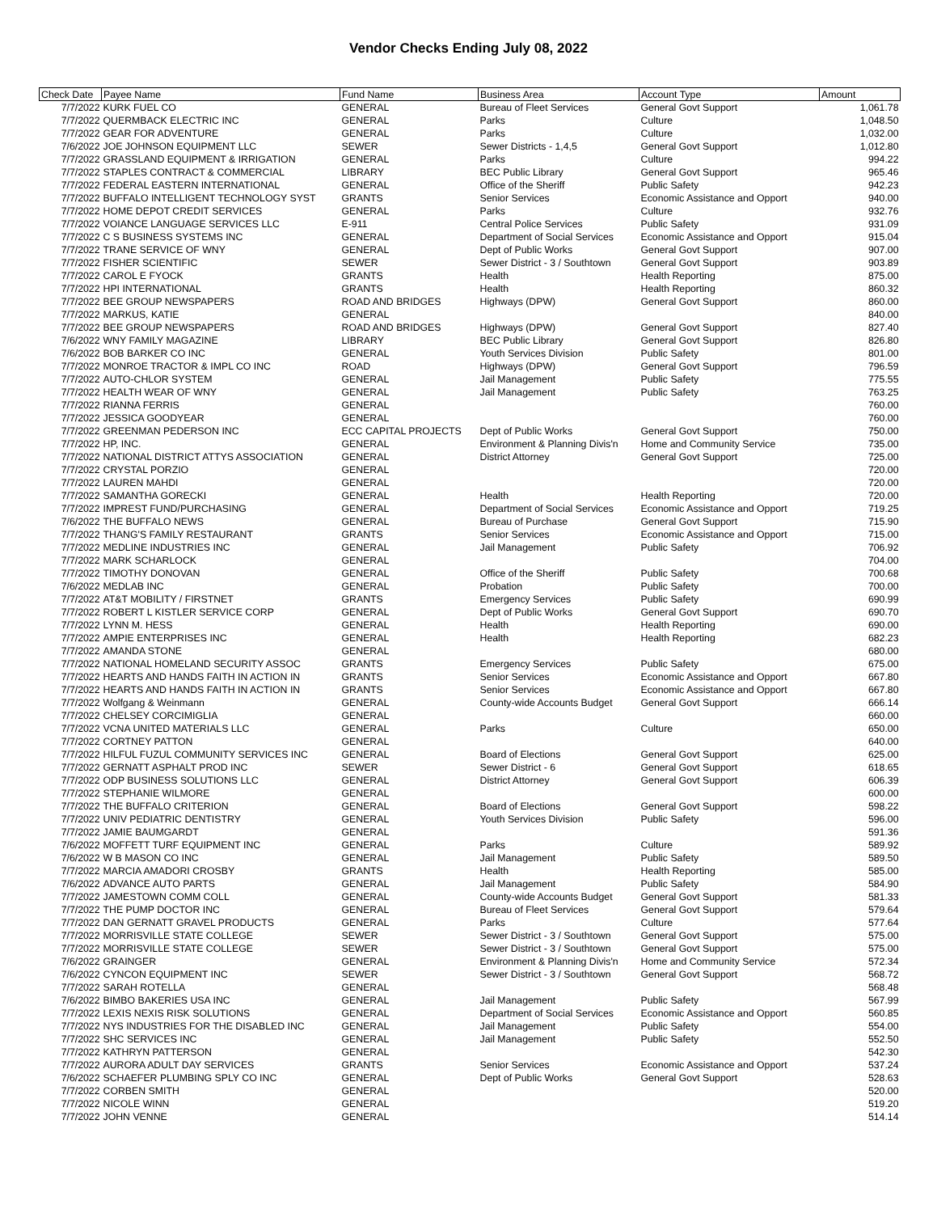Vendor Checks Ending July 08, 2022
| Check Date | Payee Name | Fund Name | Business Area | Account Type | Amount |
| --- | --- | --- | --- | --- | --- |
| 7/7/2022 | KURK FUEL CO | GENERAL | Bureau of Fleet Services | General Govt Support | 1,061.78 |
| 7/7/2022 | QUERMBACK ELECTRIC INC | GENERAL | Parks | Culture | 1,048.50 |
| 7/7/2022 | GEAR FOR ADVENTURE | GENERAL | Parks | Culture | 1,032.00 |
| 7/6/2022 | JOE JOHNSON EQUIPMENT LLC | SEWER | Sewer Districts - 1,4,5 | General Govt Support | 1,012.80 |
| 7/7/2022 | GRASSLAND EQUIPMENT & IRRIGATION | GENERAL | Parks | Culture | 994.22 |
| 7/7/2022 | STAPLES CONTRACT & COMMERCIAL | LIBRARY | BEC Public Library | General Govt Support | 965.46 |
| 7/7/2022 | FEDERAL EASTERN INTERNATIONAL | GENERAL | Office of the Sheriff | Public Safety | 942.23 |
| 7/7/2022 | BUFFALO INTELLIGENT TECHNOLOGY SYST | GRANTS | Senior Services | Economic Assistance and Opport | 940.00 |
| 7/7/2022 | HOME DEPOT CREDIT SERVICES | GENERAL | Parks | Culture | 932.76 |
| 7/7/2022 | VOIANCE LANGUAGE SERVICES LLC | E-911 | Central Police Services | Public Safety | 931.09 |
| 7/7/2022 | C S BUSINESS SYSTEMS INC | GENERAL | Department of Social Services | Economic Assistance and Opport | 915.04 |
| 7/7/2022 | TRANE SERVICE OF WNY | GENERAL | Dept of Public Works | General Govt Support | 907.00 |
| 7/7/2022 | FISHER SCIENTIFIC | SEWER | Sewer District - 3 / Southtown | General Govt Support | 903.89 |
| 7/7/2022 | CAROL E FYOCK | GRANTS | Health | Health Reporting | 875.00 |
| 7/7/2022 | HPI INTERNATIONAL | GRANTS | Health | Health Reporting | 860.32 |
| 7/7/2022 | BEE GROUP NEWSPAPERS | ROAD AND BRIDGES | Highways (DPW) | General Govt Support | 860.00 |
| 7/7/2022 | MARKUS, KATIE | GENERAL | | | 840.00 |
| 7/7/2022 | BEE GROUP NEWSPAPERS | ROAD AND BRIDGES | Highways (DPW) | General Govt Support | 827.40 |
| 7/6/2022 | WNY FAMILY MAGAZINE | LIBRARY | BEC Public Library | General Govt Support | 826.80 |
| 7/6/2022 | BOB BARKER CO INC | GENERAL | Youth Services Division | Public Safety | 801.00 |
| 7/7/2022 | MONROE TRACTOR & IMPL CO INC | ROAD | Highways (DPW) | General Govt Support | 796.59 |
| 7/7/2022 | AUTO-CHLOR SYSTEM | GENERAL | Jail Management | Public Safety | 775.55 |
| 7/7/2022 | HEALTH WEAR OF WNY | GENERAL | Jail Management | Public Safety | 763.25 |
| 7/7/2022 | RIANNA FERRIS | GENERAL | | | 760.00 |
| 7/7/2022 | JESSICA GOODYEAR | GENERAL | | | 760.00 |
| 7/7/2022 | GREENMAN PEDERSON INC | ECC CAPITAL PROJECTS | Dept of Public Works | General Govt Support | 750.00 |
| 7/7/2022 | HP, INC. | GENERAL | Environment & Planning Divis'n | Home and Community Service | 735.00 |
| 7/7/2022 | NATIONAL DISTRICT ATTYS ASSOCIATION | GENERAL | District Attorney | General Govt Support | 725.00 |
| 7/7/2022 | CRYSTAL PORZIO | GENERAL | | | 720.00 |
| 7/7/2022 | LAUREN MAHDI | GENERAL | | | 720.00 |
| 7/7/2022 | SAMANTHA GORECKI | GENERAL | Health | Health Reporting | 720.00 |
| 7/7/2022 | IMPREST FUND/PURCHASING | GENERAL | Department of Social Services | Economic Assistance and Opport | 719.25 |
| 7/6/2022 | THE BUFFALO NEWS | GENERAL | Bureau of Purchase | General Govt Support | 715.90 |
| 7/7/2022 | THANG'S FAMILY RESTAURANT | GRANTS | Senior Services | Economic Assistance and Opport | 715.00 |
| 7/7/2022 | MEDLINE INDUSTRIES INC | GENERAL | Jail Management | Public Safety | 706.92 |
| 7/7/2022 | MARK SCHARLOCK | GENERAL | | | 704.00 |
| 7/7/2022 | TIMOTHY DONOVAN | GENERAL | Office of the Sheriff | Public Safety | 700.68 |
| 7/6/2022 | MEDLAB INC | GENERAL | Probation | Public Safety | 700.00 |
| 7/7/2022 | AT&T MOBILITY / FIRSTNET | GRANTS | Emergency Services | Public Safety | 690.99 |
| 7/7/2022 | ROBERT L KISTLER SERVICE CORP | GENERAL | Dept of Public Works | General Govt Support | 690.70 |
| 7/7/2022 | LYNN M. HESS | GENERAL | Health | Health Reporting | 690.00 |
| 7/7/2022 | AMPIE ENTERPRISES INC | GENERAL | Health | Health Reporting | 682.23 |
| 7/7/2022 | AMANDA STONE | GENERAL | | | 680.00 |
| 7/7/2022 | NATIONAL HOMELAND SECURITY ASSOC | GRANTS | Emergency Services | Public Safety | 675.00 |
| 7/7/2022 | HEARTS AND HANDS FAITH IN ACTION IN | GRANTS | Senior Services | Economic Assistance and Opport | 667.80 |
| 7/7/2022 | HEARTS AND HANDS FAITH IN ACTION IN | GRANTS | Senior Services | Economic Assistance and Opport | 667.80 |
| 7/7/2022 | Wolfgang & Weinmann | GENERAL | County-wide Accounts Budget | General Govt Support | 666.14 |
| 7/7/2022 | CHELSEY CORCIMIGLIA | GENERAL | | | 660.00 |
| 7/7/2022 | VCNA UNITED MATERIALS LLC | GENERAL | Parks | Culture | 650.00 |
| 7/7/2022 | CORTNEY PATTON | GENERAL | | | 640.00 |
| 7/7/2022 | HILFUL FUZUL COMMUNITY SERVICES INC | GENERAL | Board of Elections | General Govt Support | 625.00 |
| 7/7/2022 | GERNATT ASPHALT PROD INC | SEWER | Sewer District - 6 | General Govt Support | 618.65 |
| 7/7/2022 | ODP BUSINESS SOLUTIONS LLC | GENERAL | District Attorney | General Govt Support | 606.39 |
| 7/7/2022 | STEPHANIE WILMORE | GENERAL | | | 600.00 |
| 7/7/2022 | THE BUFFALO CRITERION | GENERAL | Board of Elections | General Govt Support | 598.22 |
| 7/7/2022 | UNIV PEDIATRIC DENTISTRY | GENERAL | Youth Services Division | Public Safety | 596.00 |
| 7/7/2022 | JAMIE BAUMGARDT | GENERAL | | | 591.36 |
| 7/6/2022 | MOFFETT TURF EQUIPMENT INC | GENERAL | Parks | Culture | 589.92 |
| 7/6/2022 | W B MASON CO INC | GENERAL | Jail Management | Public Safety | 589.50 |
| 7/7/2022 | MARCIA AMADORI CROSBY | GRANTS | Health | Health Reporting | 585.00 |
| 7/6/2022 | ADVANCE AUTO PARTS | GENERAL | Jail Management | Public Safety | 584.90 |
| 7/7/2022 | JAMESTOWN COMM COLL | GENERAL | County-wide Accounts Budget | General Govt Support | 581.33 |
| 7/7/2022 | THE PUMP DOCTOR INC | GENERAL | Bureau of Fleet Services | General Govt Support | 579.64 |
| 7/7/2022 | DAN GERNATT GRAVEL PRODUCTS | GENERAL | Parks | Culture | 577.64 |
| 7/7/2022 | MORRISVILLE STATE COLLEGE | SEWER | Sewer District - 3 / Southtown | General Govt Support | 575.00 |
| 7/7/2022 | MORRISVILLE STATE COLLEGE | SEWER | Sewer District - 3 / Southtown | General Govt Support | 575.00 |
| 7/6/2022 | GRAINGER | GENERAL | Environment & Planning Divis'n | Home and Community Service | 572.34 |
| 7/6/2022 | CYNCON EQUIPMENT INC | SEWER | Sewer District - 3 / Southtown | General Govt Support | 568.72 |
| 7/7/2022 | SARAH ROTELLA | GENERAL | | | 568.48 |
| 7/6/2022 | BIMBO BAKERIES USA INC | GENERAL | Jail Management | Public Safety | 567.99 |
| 7/7/2022 | LEXIS NEXIS RISK SOLUTIONS | GENERAL | Department of Social Services | Economic Assistance and Opport | 560.85 |
| 7/7/2022 | NYS INDUSTRIES FOR THE DISABLED INC | GENERAL | Jail Management | Public Safety | 554.00 |
| 7/7/2022 | SHC SERVICES INC | GENERAL | Jail Management | Public Safety | 552.50 |
| 7/7/2022 | KATHRYN PATTERSON | GENERAL | | | 542.30 |
| 7/7/2022 | AURORA ADULT DAY SERVICES | GRANTS | Senior Services | Economic Assistance and Opport | 537.24 |
| 7/6/2022 | SCHAEFER PLUMBING SPLY CO INC | GENERAL | Dept of Public Works | General Govt Support | 528.63 |
| 7/7/2022 | CORBEN SMITH | GENERAL | | | 520.00 |
| 7/7/2022 | NICOLE WINN | GENERAL | | | 519.20 |
| 7/7/2022 | JOHN VENNE | GENERAL | | | 514.14 |